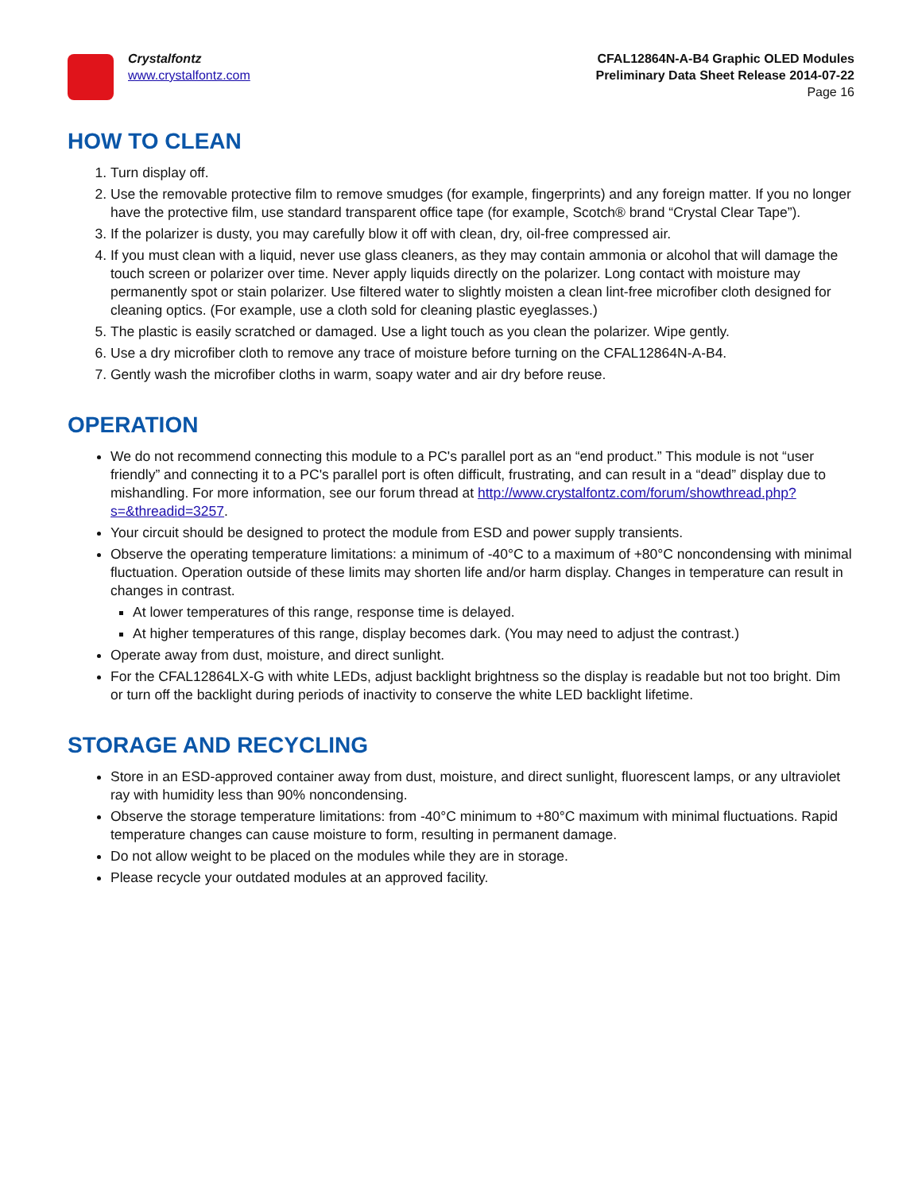Crystalfontz
www.crystalfontz.com
CFAL12864N-A-B4 Graphic OLED Modules
Preliminary Data Sheet Release 2014-07-22
Page 16
HOW TO CLEAN
1. Turn display off.
2. Use the removable protective film to remove smudges (for example, fingerprints) and any foreign matter. If you no longer have the protective film, use standard transparent office tape (for example, Scotch® brand “Crystal Clear Tape”).
3. If the polarizer is dusty, you may carefully blow it off with clean, dry, oil-free compressed air.
4. If you must clean with a liquid, never use glass cleaners, as they may contain ammonia or alcohol that will damage the touch screen or polarizer over time. Never apply liquids directly on the polarizer. Long contact with moisture may permanently spot or stain polarizer. Use filtered water to slightly moisten a clean lint-free microfiber cloth designed for cleaning optics. (For example, use a cloth sold for cleaning plastic eyeglasses.)
5. The plastic is easily scratched or damaged. Use a light touch as you clean the polarizer. Wipe gently.
6. Use a dry microfiber cloth to remove any trace of moisture before turning on the CFAL12864N-A-B4.
7. Gently wash the microfiber cloths in warm, soapy water and air dry before reuse.
OPERATION
We do not recommend connecting this module to a PC's parallel port as an “end product.” This module is not “user friendly” and connecting it to a PC's parallel port is often difficult, frustrating, and can result in a “dead” display due to mishandling. For more information, see our forum thread at http://www.crystalfontz.com/forum/showthread.php?s=&threadid=3257.
Your circuit should be designed to protect the module from ESD and power supply transients.
Observe the operating temperature limitations: a minimum of -40°C to a maximum of +80°C noncondensing with minimal fluctuation. Operation outside of these limits may shorten life and/or harm display. Changes in temperature can result in changes in contrast.
At lower temperatures of this range, response time is delayed.
At higher temperatures of this range, display becomes dark. (You may need to adjust the contrast.)
Operate away from dust, moisture, and direct sunlight.
For the CFAL12864LX-G with white LEDs, adjust backlight brightness so the display is readable but not too bright. Dim or turn off the backlight during periods of inactivity to conserve the white LED backlight lifetime.
STORAGE AND RECYCLING
Store in an ESD-approved container away from dust, moisture, and direct sunlight, fluorescent lamps, or any ultraviolet ray with humidity less than 90% noncondensing.
Observe the storage temperature limitations: from -40°C minimum to +80°C maximum with minimal fluctuations. Rapid temperature changes can cause moisture to form, resulting in permanent damage.
Do not allow weight to be placed on the modules while they are in storage.
Please recycle your outdated modules at an approved facility.